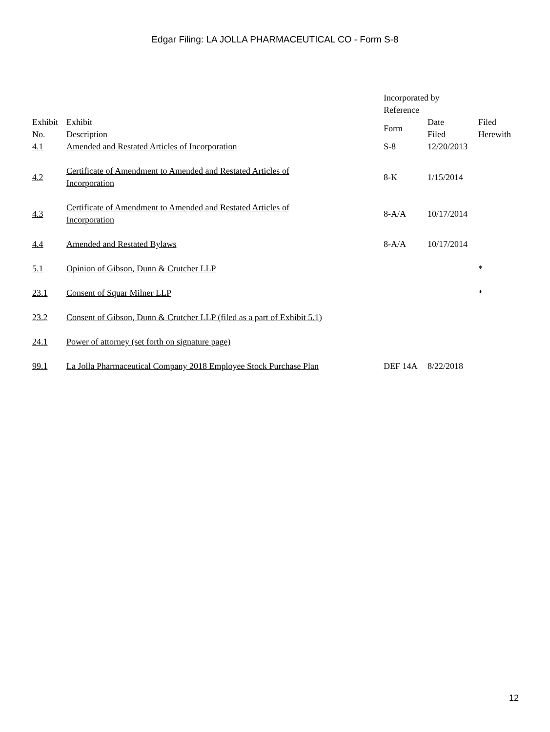Edgar Filing: LA JOLLA PHARMACEUTICAL CO - Form S-8
| | | Incorporated by Reference | | |
| --- | --- | --- | --- | --- |
| Exhibit No. | Exhibit Description | Form | Date Filed | Filed Herewith |
| 4.1 | Amended and Restated Articles of Incorporation | S-8 | 12/20/2013 | |
| 4.2 | Certificate of Amendment to Amended and Restated Articles of Incorporation | 8-K | 1/15/2014 | |
| 4.3 | Certificate of Amendment to Amended and Restated Articles of Incorporation | 8-A/A | 10/17/2014 | |
| 4.4 | Amended and Restated Bylaws | 8-A/A | 10/17/2014 | |
| 5.1 | Opinion of Gibson, Dunn & Crutcher LLP | | | * |
| 23.1 | Consent of Squar Milner LLP | | | * |
| 23.2 | Consent of Gibson, Dunn & Crutcher LLP (filed as a part of Exhibit 5.1) | | | |
| 24.1 | Power of attorney (set forth on signature page) | | | |
| 99.1 | La Jolla Pharmaceutical Company 2018 Employee Stock Purchase Plan | DEF 14A | 8/22/2018 | |
12